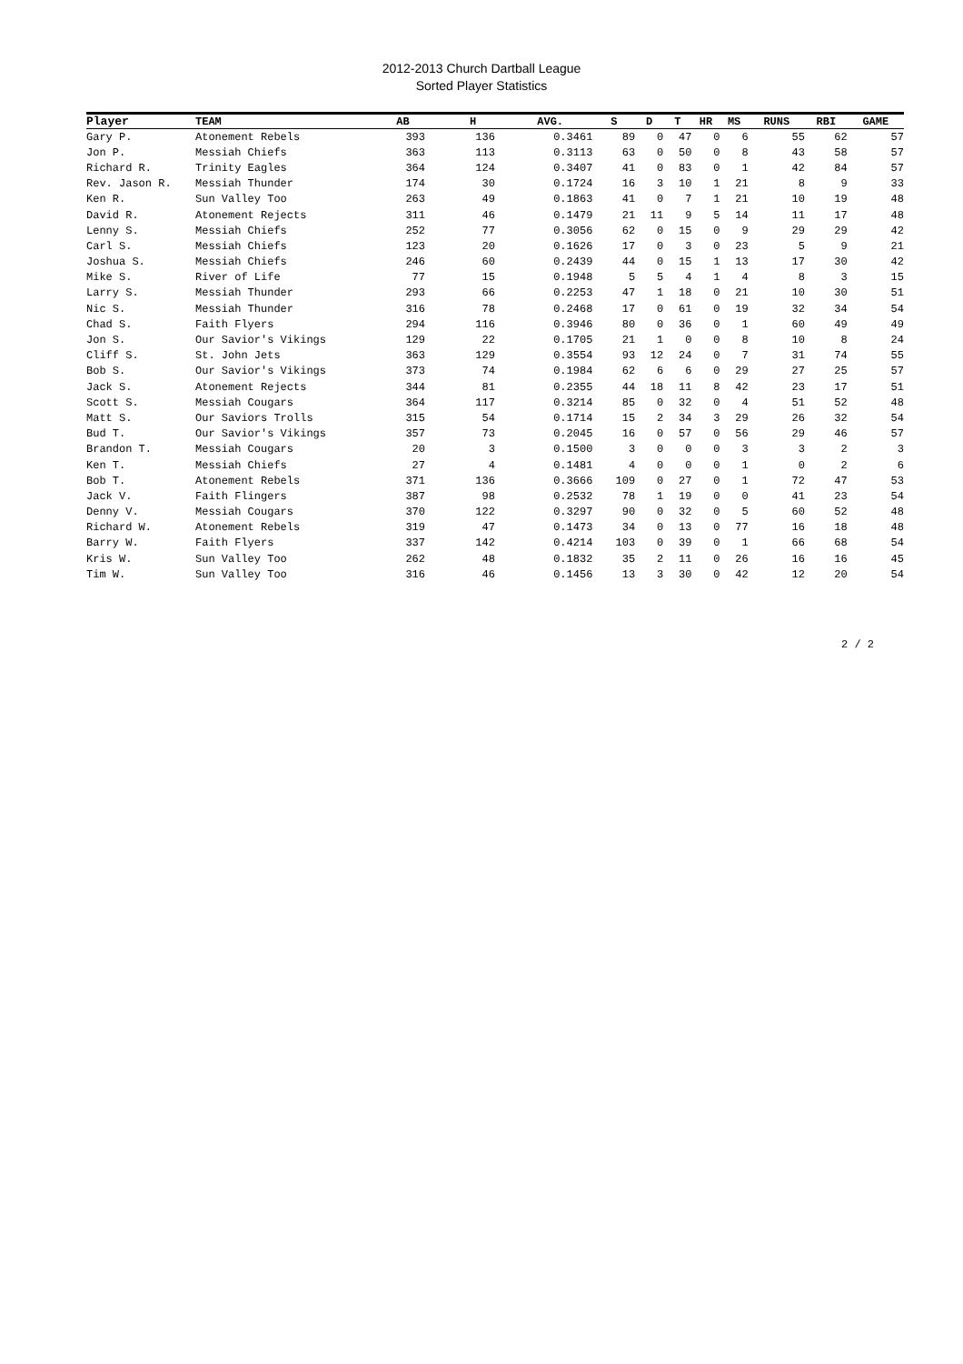2012-2013 Church Dartball League
Sorted Player Statistics
| Player | TEAM | AB | H | AVG. | S | D | T | HR | MS | RUNS | RBI | GAME |
| --- | --- | --- | --- | --- | --- | --- | --- | --- | --- | --- | --- | --- |
| Gary P. | Atonement Rebels | 393 | 136 | 0.3461 | 89 | 0 | 47 | 0 | 6 | 55 | 62 | 57 |
| Jon P. | Messiah Chiefs | 363 | 113 | 0.3113 | 63 | 0 | 50 | 0 | 8 | 43 | 58 | 57 |
| Richard R. | Trinity Eagles | 364 | 124 | 0.3407 | 41 | 0 | 83 | 0 | 1 | 42 | 84 | 57 |
| Rev. Jason R. | Messiah Thunder | 174 | 30 | 0.1724 | 16 | 3 | 10 | 1 | 21 | 8 | 9 | 33 |
| Ken R. | Sun Valley Too | 263 | 49 | 0.1863 | 41 | 0 | 7 | 1 | 21 | 10 | 19 | 48 |
| David R. | Atonement Rejects | 311 | 46 | 0.1479 | 21 | 11 | 9 | 5 | 14 | 11 | 17 | 48 |
| Lenny S. | Messiah Chiefs | 252 | 77 | 0.3056 | 62 | 0 | 15 | 0 | 9 | 29 | 29 | 42 |
| Carl S. | Messiah Chiefs | 123 | 20 | 0.1626 | 17 | 0 | 3 | 0 | 23 | 5 | 9 | 21 |
| Joshua S. | Messiah Chiefs | 246 | 60 | 0.2439 | 44 | 0 | 15 | 1 | 13 | 17 | 30 | 42 |
| Mike S. | River of Life | 77 | 15 | 0.1948 | 5 | 5 | 4 | 1 | 4 | 8 | 3 | 15 |
| Larry S. | Messiah Thunder | 293 | 66 | 0.2253 | 47 | 1 | 18 | 0 | 21 | 10 | 30 | 51 |
| Nic S. | Messiah Thunder | 316 | 78 | 0.2468 | 17 | 0 | 61 | 0 | 19 | 32 | 34 | 54 |
| Chad S. | Faith Flyers | 294 | 116 | 0.3946 | 80 | 0 | 36 | 0 | 1 | 60 | 49 | 49 |
| Jon S. | Our Savior's Vikings | 129 | 22 | 0.1705 | 21 | 1 | 0 | 0 | 8 | 10 | 8 | 24 |
| Cliff S. | St. John Jets | 363 | 129 | 0.3554 | 93 | 12 | 24 | 0 | 7 | 31 | 74 | 55 |
| Bob S. | Our Savior's Vikings | 373 | 74 | 0.1984 | 62 | 6 | 6 | 0 | 29 | 27 | 25 | 57 |
| Jack S. | Atonement Rejects | 344 | 81 | 0.2355 | 44 | 18 | 11 | 8 | 42 | 23 | 17 | 51 |
| Scott S. | Messiah Cougars | 364 | 117 | 0.3214 | 85 | 0 | 32 | 0 | 4 | 51 | 52 | 48 |
| Matt S. | Our Saviors Trolls | 315 | 54 | 0.1714 | 15 | 2 | 34 | 3 | 29 | 26 | 32 | 54 |
| Bud T. | Our Savior's Vikings | 357 | 73 | 0.2045 | 16 | 0 | 57 | 0 | 56 | 29 | 46 | 57 |
| Brandon T. | Messiah Cougars | 20 | 3 | 0.1500 | 3 | 0 | 0 | 0 | 3 | 3 | 2 | 3 |
| Ken T. | Messiah Chiefs | 27 | 4 | 0.1481 | 4 | 0 | 0 | 0 | 1 | 0 | 2 | 6 |
| Bob T. | Atonement Rebels | 371 | 136 | 0.3666 | 109 | 0 | 27 | 0 | 1 | 72 | 47 | 53 |
| Jack V. | Faith Flingers | 387 | 98 | 0.2532 | 78 | 1 | 19 | 0 | 0 | 41 | 23 | 54 |
| Denny V. | Messiah Cougars | 370 | 122 | 0.3297 | 90 | 0 | 32 | 0 | 5 | 60 | 52 | 48 |
| Richard W. | Atonement Rebels | 319 | 47 | 0.1473 | 34 | 0 | 13 | 0 | 77 | 16 | 18 | 48 |
| Barry W. | Faith Flyers | 337 | 142 | 0.4214 | 103 | 0 | 39 | 0 | 1 | 66 | 68 | 54 |
| Kris W. | Sun Valley Too | 262 | 48 | 0.1832 | 35 | 2 | 11 | 0 | 26 | 16 | 16 | 45 |
| Tim W. | Sun Valley Too | 316 | 46 | 0.1456 | 13 | 3 | 30 | 0 | 42 | 12 | 20 | 54 |
2 / 2